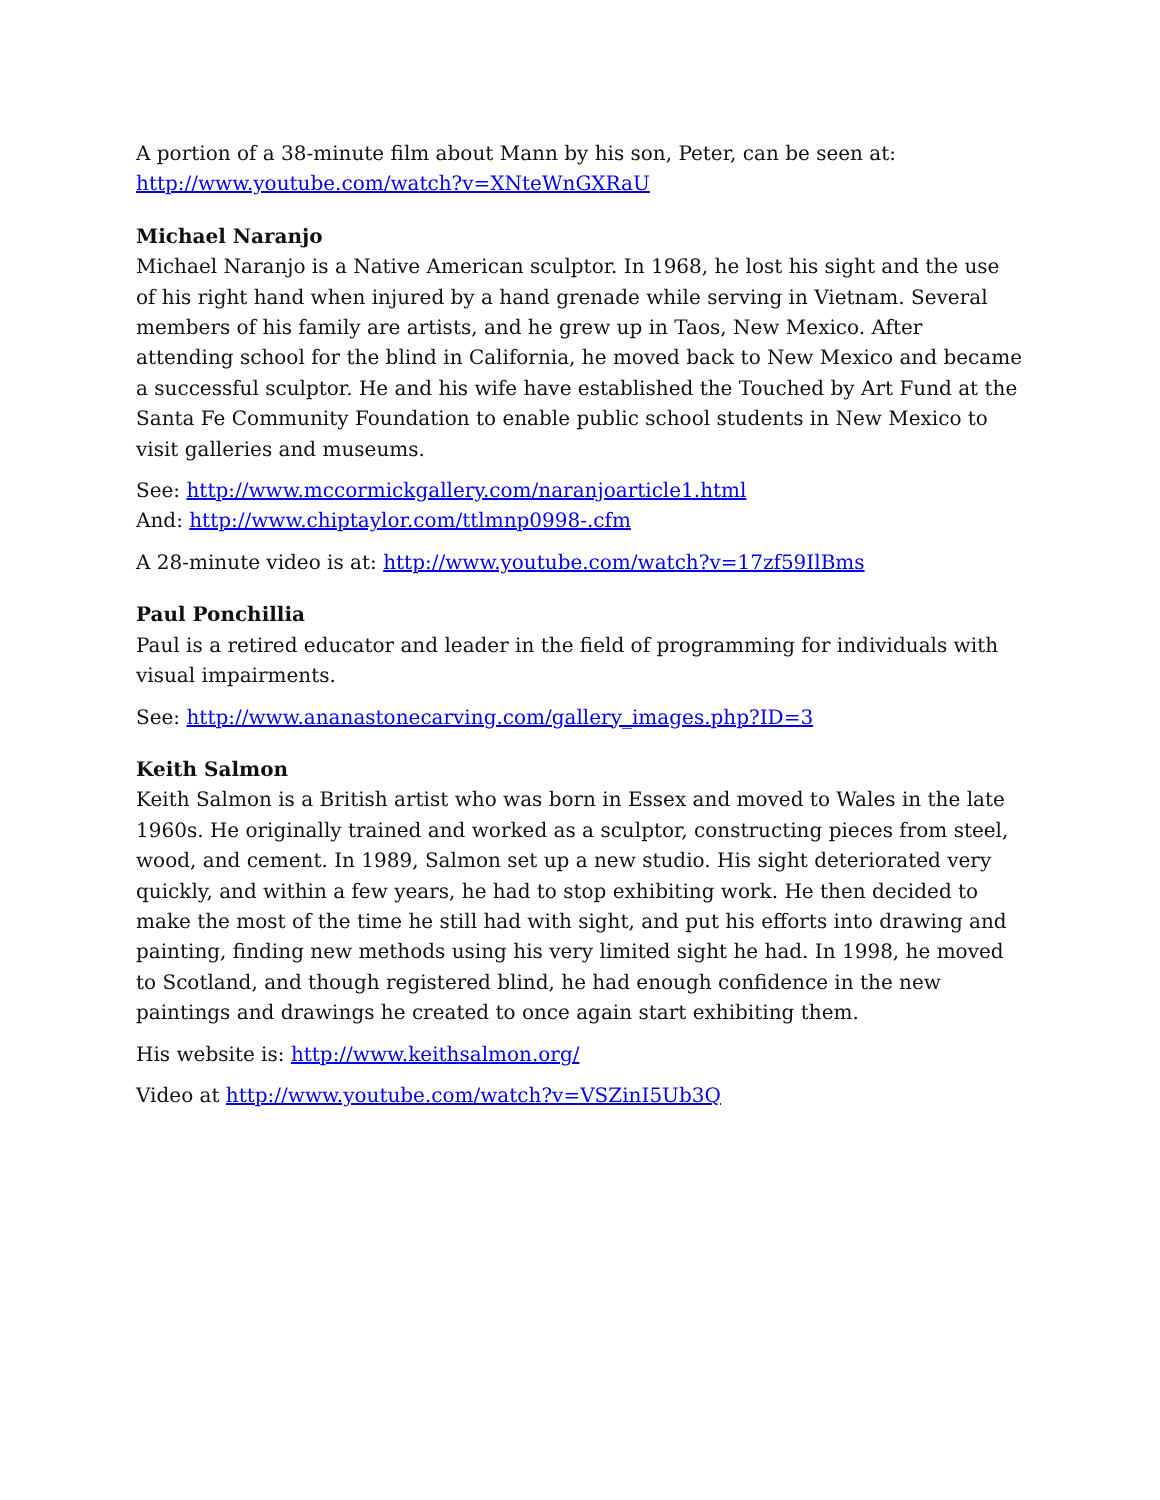A portion of a 38-minute film about Mann by his son, Peter, can be seen at:
http://www.youtube.com/watch?v=XNteWnGXRaU
Michael Naranjo
Michael Naranjo is a Native American sculptor. In 1968, he lost his sight and the use of his right hand when injured by a hand grenade while serving in Vietnam. Several members of his family are artists, and he grew up in Taos, New Mexico. After attending school for the blind in California, he moved back to New Mexico and became a successful sculptor. He and his wife have established the Touched by Art Fund at the Santa Fe Community Foundation to enable public school students in New Mexico to visit galleries and museums.
See: http://www.mccormickgallery.com/naranjoarticle1.html
And: http://www.chiptaylor.com/ttlmnp0998-.cfm
A 28-minute video is at: http://www.youtube.com/watch?v=17zf59IlBms
Paul Ponchillia
Paul is a retired educator and leader in the field of programming for individuals with visual impairments.
See: http://www.ananastonecarving.com/gallery_images.php?ID=3
Keith Salmon
Keith Salmon is a British artist who was born in Essex and moved to Wales in the late 1960s. He originally trained and worked as a sculptor, constructing pieces from steel, wood, and cement. In 1989, Salmon set up a new studio. His sight deteriorated very quickly, and within a few years, he had to stop exhibiting work. He then decided to make the most of the time he still had with sight, and put his efforts into drawing and painting, finding new methods using his very limited sight he had. In 1998, he moved to Scotland, and though registered blind, he had enough confidence in the new paintings and drawings he created to once again start exhibiting them.
His website is: http://www.keithsalmon.org/
Video at http://www.youtube.com/watch?v=VSZinI5Ub3Q